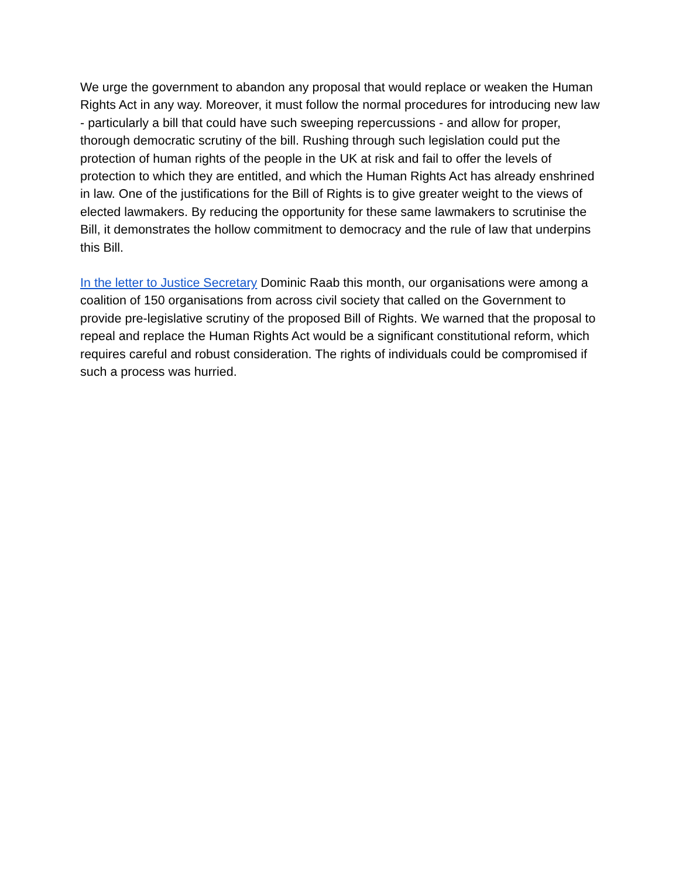We urge the government to abandon any proposal that would replace or weaken the Human Rights Act in any way. Moreover, it must follow the normal procedures for introducing new law - particularly a bill that could have such sweeping repercussions - and allow for proper, thorough democratic scrutiny of the bill. Rushing through such legislation could put the protection of human rights of the people in the UK at risk and fail to offer the levels of protection to which they are entitled, and which the Human Rights Act has already enshrined in law. One of the justifications for the Bill of Rights is to give greater weight to the views of elected lawmakers. By reducing the opportunity for these same lawmakers to scrutinise the Bill, it demonstrates the hollow commitment to democracy and the rule of law that underpins this Bill.
In the letter to Justice Secretary Dominic Raab this month, our organisations were among a coalition of 150 organisations from across civil society that called on the Government to provide pre-legislative scrutiny of the proposed Bill of Rights. We warned that the proposal to repeal and replace the Human Rights Act would be a significant constitutional reform, which requires careful and robust consideration. The rights of individuals could be compromised if such a process was hurried.